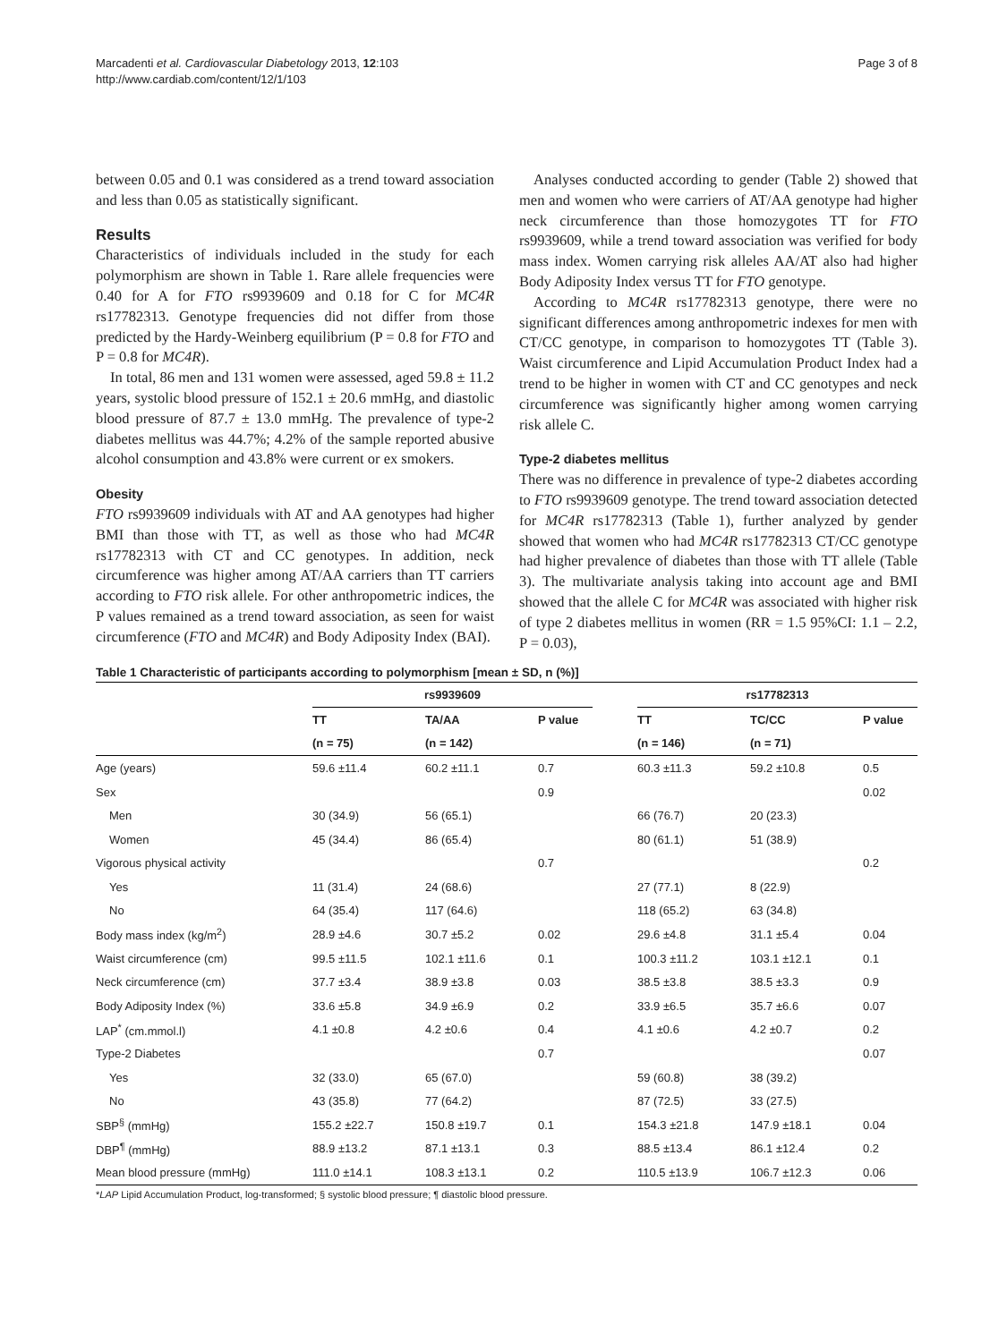Marcadenti et al. Cardiovascular Diabetology 2013, 12:103
http://www.cardiab.com/content/12/1/103
Page 3 of 8
between 0.05 and 0.1 was considered as a trend toward association and less than 0.05 as statistically significant.
Results
Characteristics of individuals included in the study for each polymorphism are shown in Table 1. Rare allele frequencies were 0.40 for A for FTO rs9939609 and 0.18 for C for MC4R rs17782313. Genotype frequencies did not differ from those predicted by the Hardy-Weinberg equilibrium (P = 0.8 for FTO and P = 0.8 for MC4R).
In total, 86 men and 131 women were assessed, aged 59.8 ± 11.2 years, systolic blood pressure of 152.1 ± 20.6 mmHg, and diastolic blood pressure of 87.7 ± 13.0 mmHg. The prevalence of type-2 diabetes mellitus was 44.7%; 4.2% of the sample reported abusive alcohol consumption and 43.8% were current or ex smokers.
Obesity
FTO rs9939609 individuals with AT and AA genotypes had higher BMI than those with TT, as well as those who had MC4R rs17782313 with CT and CC genotypes. In addition, neck circumference was higher among AT/AA carriers than TT carriers according to FTO risk allele. For other anthropometric indices, the P values remained as a trend toward association, as seen for waist circumference (FTO and MC4R) and Body Adiposity Index (BAI).
Analyses conducted according to gender (Table 2) showed that men and women who were carriers of AT/AA genotype had higher neck circumference than those homozygotes TT for FTO rs9939609, while a trend toward association was verified for body mass index. Women carrying risk alleles AA/AT also had higher Body Adiposity Index versus TT for FTO genotype.
According to MC4R rs17782313 genotype, there were no significant differences among anthropometric indexes for men with CT/CC genotype, in comparison to homozygotes TT (Table 3). Waist circumference and Lipid Accumulation Product Index had a trend to be higher in women with CT and CC genotypes and neck circumference was significantly higher among women carrying risk allele C.
Type-2 diabetes mellitus
There was no difference in prevalence of type-2 diabetes according to FTO rs9939609 genotype. The trend toward association detected for MC4R rs17782313 (Table 1), further analyzed by gender showed that women who had MC4R rs17782313 CT/CC genotype had higher prevalence of diabetes than those with TT allele (Table 3). The multivariate analysis taking into account age and BMI showed that the allele C for MC4R was associated with higher risk of type 2 diabetes mellitus in women (RR = 1.5 95%CI: 1.1 – 2.2, P = 0.03),
Table 1 Characteristic of participants according to polymorphism [mean ± SD, n (%)]
| | rs9939609 | | | | rs17782313 | | |
| --- | --- | --- | --- | --- | --- | --- | --- |
| | TT | TA/AA | P value | | TT | TC/CC | P value |
| | (n = 75) | (n = 142) | | | (n = 146) | (n = 71) | |
| Age (years) | 59.6 ±11.4 | 60.2 ±11.1 | 0.7 | | 60.3 ±11.3 | 59.2 ±10.8 | 0.5 |
| Sex | | | 0.9 | | | | 0.02 |
| Men | 30 (34.9) | 56 (65.1) | | | 66 (76.7) | 20 (23.3) | |
| Women | 45 (34.4) | 86 (65.4) | | | 80 (61.1) | 51 (38.9) | |
| Vigorous physical activity | | | 0.7 | | | | 0.2 |
| Yes | 11 (31.4) | 24 (68.6) | | | 27 (77.1) | 8 (22.9) | |
| No | 64 (35.4) | 117 (64.6) | | | 118 (65.2) | 63 (34.8) | |
| Body mass index (kg/m<sup>2</sup>) | 28.9 ±4.6 | 30.7 ±5.2 | 0.02 | | 29.6 ±4.8 | 31.1 ±5.4 | 0.04 |
| Waist circumference (cm) | 99.5 ±11.5 | 102.1 ±11.6 | 0.1 | | 100.3 ±11.2 | 103.1 ±12.1 | 0.1 |
| Neck circumference (cm) | 37.7 ±3.4 | 38.9 ±3.8 | 0.03 | | 38.5 ±3.8 | 38.5 ±3.3 | 0.9 |
| Body Adiposity Index (%) | 33.6 ±5.8 | 34.9 ±6.9 | 0.2 | | 33.9 ±6.5 | 35.7 ±6.6 | 0.07 |
| LAP<sup>*</sup> (cm.mmol.l) | 4.1 ±0.8 | 4.2 ±0.6 | 0.4 | | 4.1 ±0.6 | 4.2 ±0.7 | 0.2 |
| Type-2 Diabetes | | | 0.7 | | | | 0.07 |
| Yes | 32 (33.0) | 65 (67.0) | | | 59 (60.8) | 38 (39.2) | |
| No | 43 (35.8) | 77 (64.2) | | | 87 (72.5) | 33 (27.5) | |
| SBP<sup>§</sup> (mmHg) | 155.2 ±22.7 | 150.8 ±19.7 | 0.1 | | 154.3 ±21.8 | 147.9 ±18.1 | 0.04 |
| DBP<sup>¶</sup> (mmHg) | 88.9 ±13.2 | 87.1 ±13.1 | 0.3 | | 88.5 ±13.4 | 86.1 ±12.4 | 0.2 |
| Mean blood pressure (mmHg) | 111.0 ±14.1 | 108.3 ±13.1 | 0.2 | | 110.5 ±13.9 | 106.7 ±12.3 | 0.06 |
*LAP Lipid Accumulation Product, log-transformed; § systolic blood pressure; ¶ diastolic blood pressure.